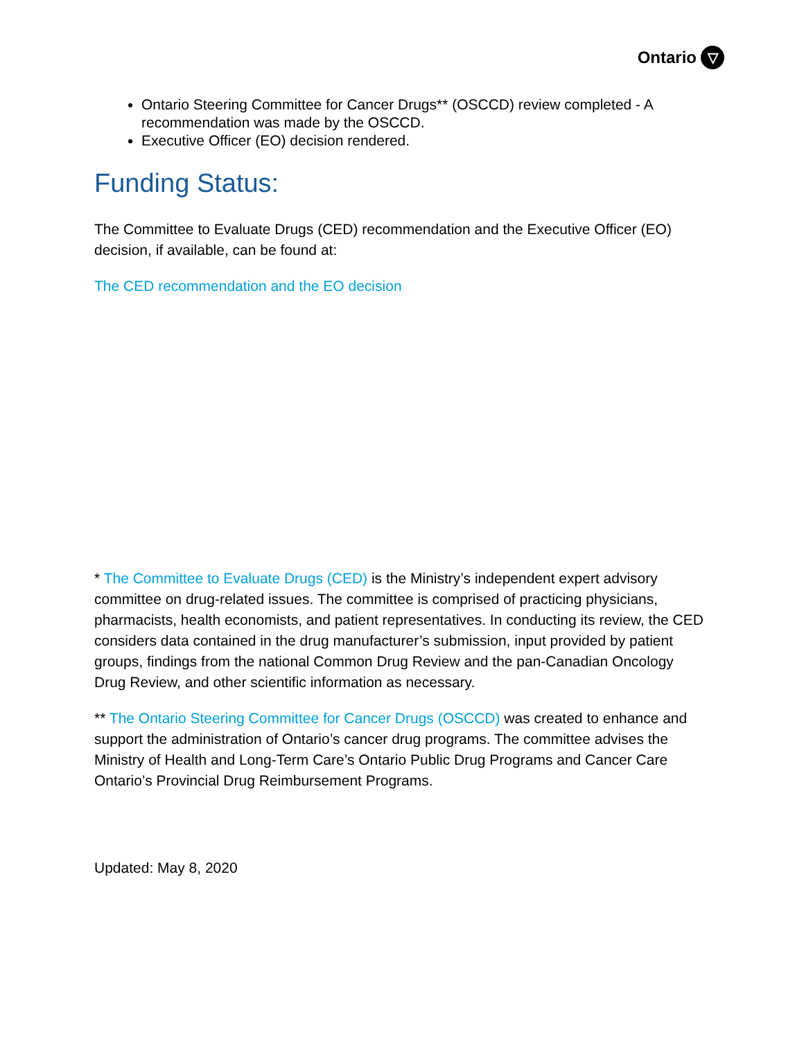Ontario ▽
Ontario Steering Committee for Cancer Drugs** (OSCCD) review completed - A recommendation was made by the OSCCD.
Executive Officer (EO) decision rendered.
Funding Status:
The Committee to Evaluate Drugs (CED) recommendation and the Executive Officer (EO) decision, if available, can be found at:
The CED recommendation and the EO decision
* The Committee to Evaluate Drugs (CED) is the Ministry’s independent expert advisory committee on drug-related issues. The committee is comprised of practicing physicians, pharmacists, health economists, and patient representatives. In conducting its review, the CED considers data contained in the drug manufacturer’s submission, input provided by patient groups, findings from the national Common Drug Review and the pan-Canadian Oncology Drug Review, and other scientific information as necessary.
** The Ontario Steering Committee for Cancer Drugs (OSCCD) was created to enhance and support the administration of Ontario’s cancer drug programs. The committee advises the Ministry of Health and Long-Term Care’s Ontario Public Drug Programs and Cancer Care Ontario’s Provincial Drug Reimbursement Programs.
Updated: May 8, 2020